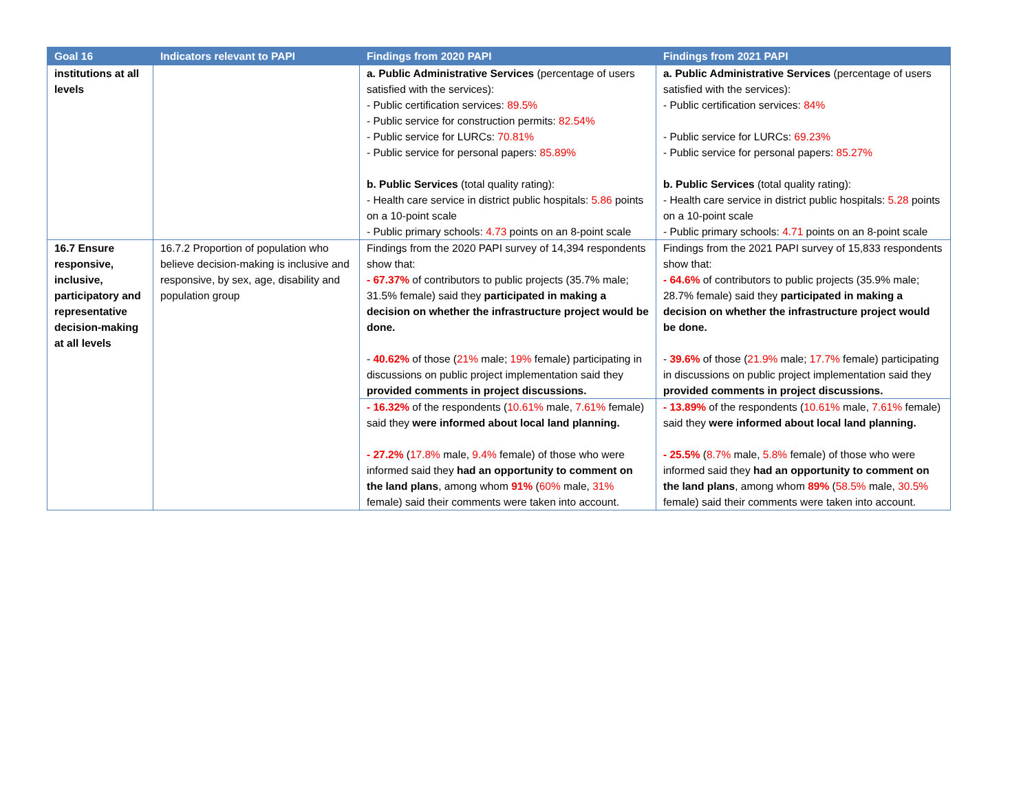| Goal 16 | Indicators relevant to PAPI | Findings from 2020 PAPI | Findings from 2021 PAPI |
| --- | --- | --- | --- |
| institutions at all levels | | a. Public Administrative Services (percentage of users satisfied with the services): - Public certification services: 89.5% - Public service for construction permits: 82.54% - Public service for LURCs: 70.81% - Public service for personal papers: 85.89% b. Public Services (total quality rating): - Health care service in district public hospitals: 5.86 points on a 10-point scale - Public primary schools: 4.73 points on an 8-point scale | a. Public Administrative Services (percentage of users satisfied with the services): - Public certification services: 84% - Public service for LURCs: 69.23% - Public service for personal papers: 85.27% b. Public Services (total quality rating): - Health care service in district public hospitals: 5.28 points on a 10-point scale - Public primary schools: 4.71 points on an 8-point scale |
| 16.7 Ensure responsive, inclusive, participatory and representative decision-making at all levels | 16.7.2 Proportion of population who believe decision-making is inclusive and responsive, by sex, age, disability and population group | Findings from the 2020 PAPI survey of 14,394 respondents show that: - 67.37% of contributors to public projects (35.7% male; 31.5% female) said they participated in making a decision on whether the infrastructure project would be done. - 40.62% of those ( 21% male; 19% female) participating in discussions on public project implementation said they provided comments in project discussions. | Findings from the 2021 PAPI survey of 15,833 respondents show that: - 64.6% of contributors to public projects (35.9% male; 28.7% female) said they participated in making a decision on whether the infrastructure project would be done. - 39.6% of those ( 21.9% male; 17.7% female) participating in discussions on public project implementation said they provided comments in project discussions. |
| | | - 16.32% of the respondents ( 10.61% male, 7.61% female) said they were informed about local land planning. - 27.2% ( 17.8% male, 9.4% female) of those who were informed said they had an opportunity to comment on the land plans , among whom 91% ( 60% male, 31% female) said their comments were taken into account. | - 13.89% of the respondents ( 10.61% male, 7.61% female) said they were informed about local land planning. - 25.5% ( 8.7% male, 5.8% female) of those who were informed said they had an opportunity to comment on the land plans , among whom 89% ( 58.5% male, 30.5% female) said their comments were taken into account. |